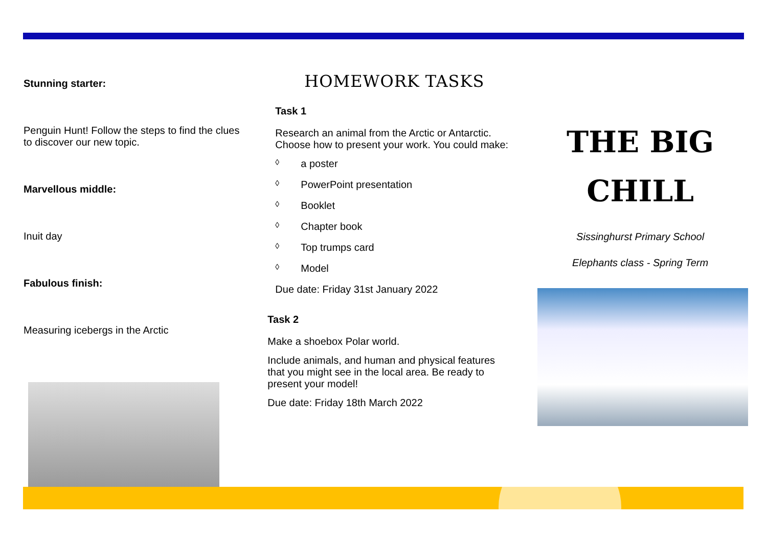Stunning starter:
Penguin Hunt! Follow the steps to find the clues to discover our new topic.
Marvellous middle:
Inuit day
Fabulous finish:
Measuring icebergs in the Arctic
HOMEWORK TASKS
Task 1
Research an animal from the Arctic or Antarctic. Choose how to present your work. You could make:
◊ a poster
◊ PowerPoint presentation
◊ Booklet
◊ Chapter book
◊ Top trumps card
◊ Model
Due date: Friday 31st January 2022
Task 2
Make a shoebox Polar world.
Include animals, and human and physical features that you might see in the local area. Be ready to present your model!
Due date: Friday 18th March 2022
THE BIG
CHILL
Sissinghurst Primary School
Elephants class - Spring Term